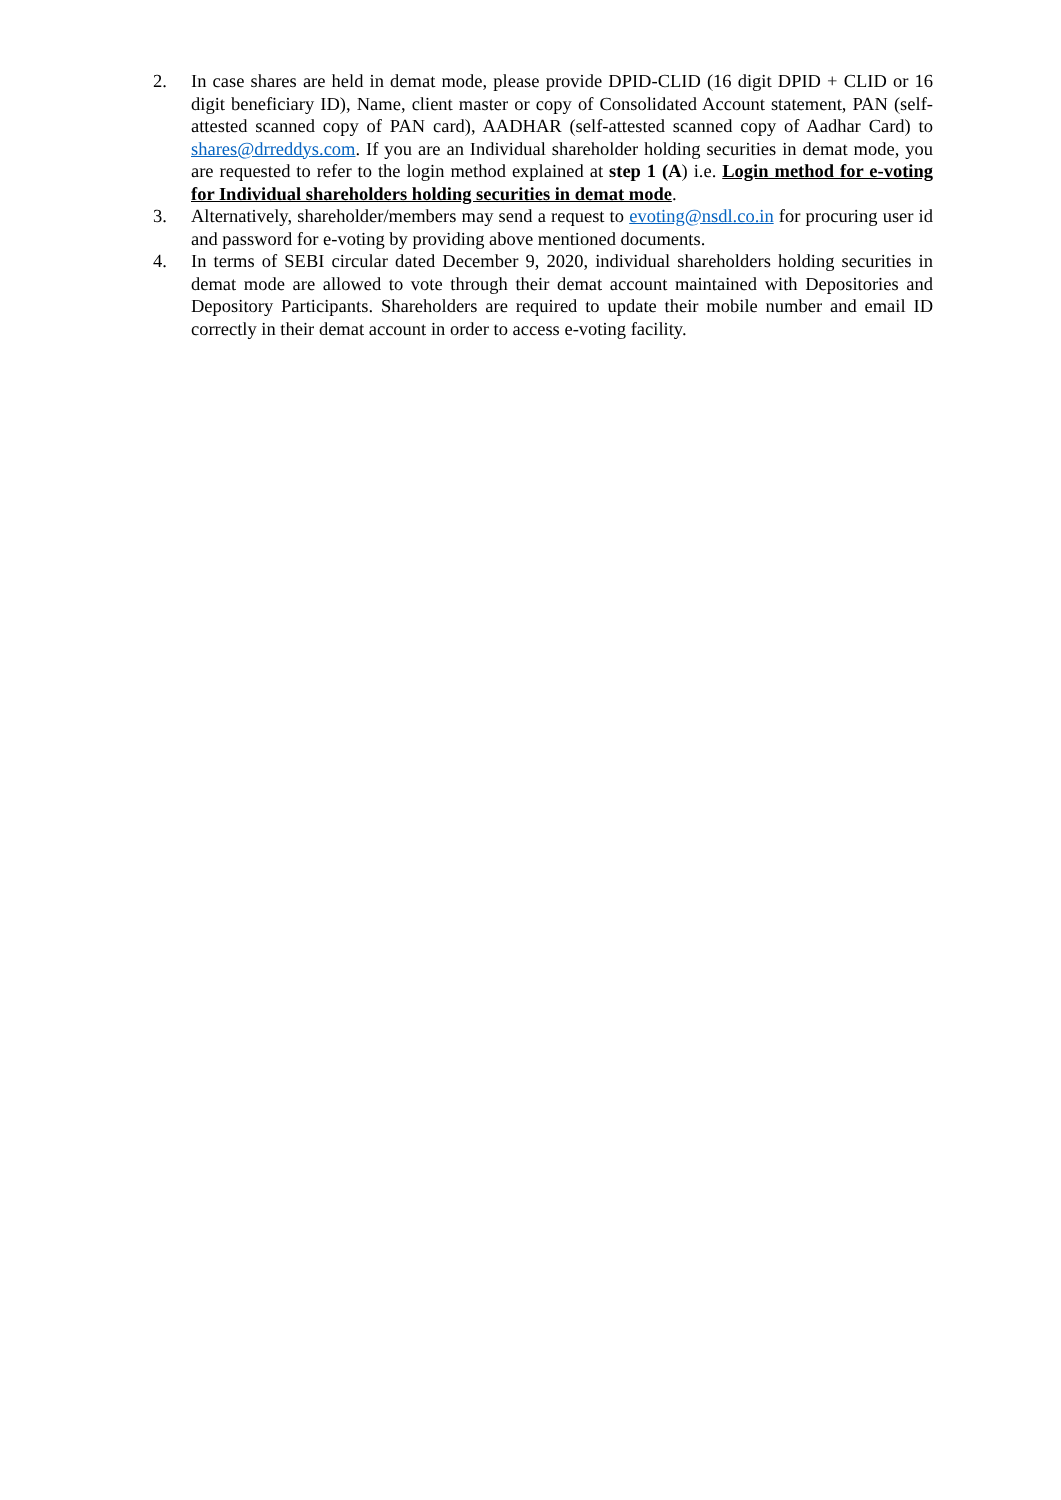2. In case shares are held in demat mode, please provide DPID-CLID (16 digit DPID + CLID or 16 digit beneficiary ID), Name, client master or copy of Consolidated Account statement, PAN (self-attested scanned copy of PAN card), AADHAR (self-attested scanned copy of Aadhar Card) to shares@drreddys.com. If you are an Individual shareholder holding securities in demat mode, you are requested to refer to the login method explained at step 1 (A) i.e. Login method for e-voting for Individual shareholders holding securities in demat mode.
3. Alternatively, shareholder/members may send a request to evoting@nsdl.co.in for procuring user id and password for e-voting by providing above mentioned documents.
4. In terms of SEBI circular dated December 9, 2020, individual shareholders holding securities in demat mode are allowed to vote through their demat account maintained with Depositories and Depository Participants. Shareholders are required to update their mobile number and email ID correctly in their demat account in order to access e-voting facility.